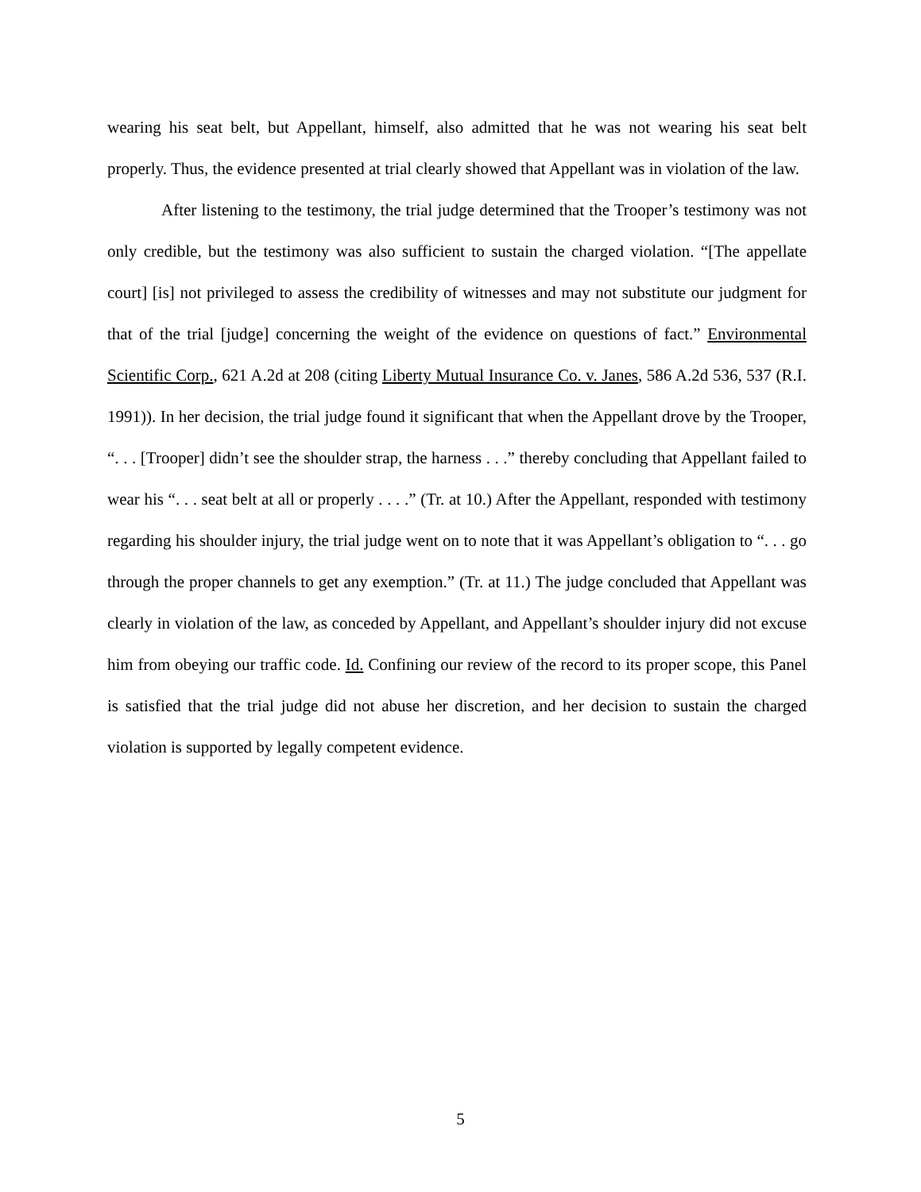wearing his seat belt, but Appellant, himself, also admitted that he was not wearing his seat belt properly. Thus, the evidence presented at trial clearly showed that Appellant was in violation of the law.
After listening to the testimony, the trial judge determined that the Trooper’s testimony was not only credible, but the testimony was also sufficient to sustain the charged violation. “[The appellate court] [is] not privileged to assess the credibility of witnesses and may not substitute our judgment for that of the trial [judge] concerning the weight of the evidence on questions of fact.” Environmental Scientific Corp., 621 A.2d at 208 (citing Liberty Mutual Insurance Co. v. Janes, 586 A.2d 536, 537 (R.I. 1991)). In her decision, the trial judge found it significant that when the Appellant drove by the Trooper, “. . . [Trooper] didn’t see the shoulder strap, the harness . . .” thereby concluding that Appellant failed to wear his “. . . seat belt at all or properly . . . .” (Tr. at 10.) After the Appellant, responded with testimony regarding his shoulder injury, the trial judge went on to note that it was Appellant’s obligation to “. . . go through the proper channels to get any exemption.” (Tr. at 11.) The judge concluded that Appellant was clearly in violation of the law, as conceded by Appellant, and Appellant’s shoulder injury did not excuse him from obeying our traffic code. Id. Confining our review of the record to its proper scope, this Panel is satisfied that the trial judge did not abuse her discretion, and her decision to sustain the charged violation is supported by legally competent evidence.
5